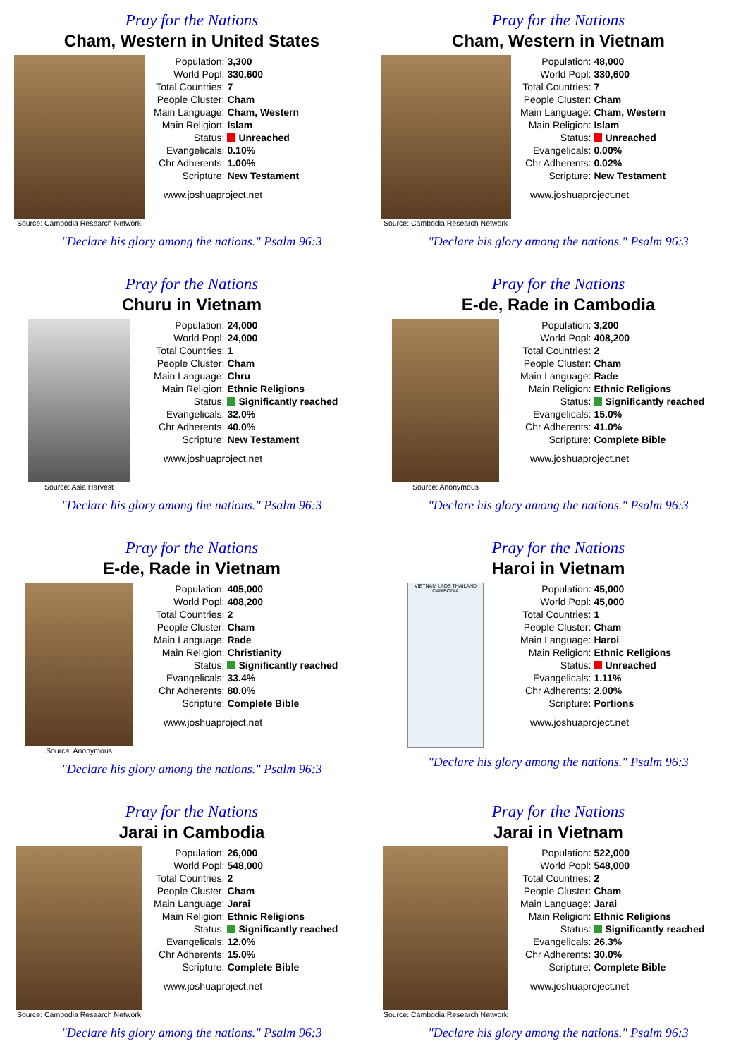Pray for the Nations
Cham, Western in United States
Source: Cambodia Research Network
| Population: | 3,300 |
| World Popl: | 330,600 |
| Total Countries: | 7 |
| People Cluster: | Cham |
| Main Language: | Cham, Western |
| Main Religion: | Islam |
| Status: | Unreached |
| Evangelicals: | 0.10% |
| Chr Adherents: | 1.00% |
| Scripture: | New Testament |
www.joshuaproject.net
"Declare his glory among the nations." Psalm 96:3
Pray for the Nations
Cham, Western in Vietnam
Source: Cambodia Research Network
| Population: | 48,000 |
| World Popl: | 330,600 |
| Total Countries: | 7 |
| People Cluster: | Cham |
| Main Language: | Cham, Western |
| Main Religion: | Islam |
| Status: | Unreached |
| Evangelicals: | 0.00% |
| Chr Adherents: | 0.02% |
| Scripture: | New Testament |
www.joshuaproject.net
"Declare his glory among the nations." Psalm 96:3
Pray for the Nations
Churu in Vietnam
Source: Asia Harvest
| Population: | 24,000 |
| World Popl: | 24,000 |
| Total Countries: | 1 |
| People Cluster: | Cham |
| Main Language: | Chru |
| Main Religion: | Ethnic Religions |
| Status: | Significantly reached |
| Evangelicals: | 32.0% |
| Chr Adherents: | 40.0% |
| Scripture: | New Testament |
www.joshuaproject.net
"Declare his glory among the nations." Psalm 96:3
Pray for the Nations
E-de, Rade in Cambodia
Source: Anonymous
| Population: | 3,200 |
| World Popl: | 408,200 |
| Total Countries: | 2 |
| People Cluster: | Cham |
| Main Language: | Rade |
| Main Religion: | Ethnic Religions |
| Status: | Significantly reached |
| Evangelicals: | 15.0% |
| Chr Adherents: | 41.0% |
| Scripture: | Complete Bible |
www.joshuaproject.net
"Declare his glory among the nations." Psalm 96:3
Pray for the Nations
E-de, Rade in Vietnam
Source: Anonymous
| Population: | 405,000 |
| World Popl: | 408,200 |
| Total Countries: | 2 |
| People Cluster: | Cham |
| Main Language: | Rade |
| Main Religion: | Christianity |
| Status: | Significantly reached |
| Evangelicals: | 33.4% |
| Chr Adherents: | 80.0% |
| Scripture: | Complete Bible |
www.joshuaproject.net
"Declare his glory among the nations." Psalm 96:3
Pray for the Nations
Haroi in Vietnam
VIETNAM LAOS THAILAND CAMBODIA
| Population: | 45,000 |
| World Popl: | 45,000 |
| Total Countries: | 1 |
| People Cluster: | Cham |
| Main Language: | Haroi |
| Main Religion: | Ethnic Religions |
| Status: | Unreached |
| Evangelicals: | 1.11% |
| Chr Adherents: | 2.00% |
| Scripture: | Portions |
www.joshuaproject.net
"Declare his glory among the nations." Psalm 96:3
Pray for the Nations
Jarai in Cambodia
Source: Cambodia Research Network
| Population: | 26,000 |
| World Popl: | 548,000 |
| Total Countries: | 2 |
| People Cluster: | Cham |
| Main Language: | Jarai |
| Main Religion: | Ethnic Religions |
| Status: | Significantly reached |
| Evangelicals: | 12.0% |
| Chr Adherents: | 15.0% |
| Scripture: | Complete Bible |
www.joshuaproject.net
"Declare his glory among the nations." Psalm 96:3
Pray for the Nations
Jarai in Vietnam
Source: Cambodia Research Network
| Population: | 522,000 |
| World Popl: | 548,000 |
| Total Countries: | 2 |
| People Cluster: | Cham |
| Main Language: | Jarai |
| Main Religion: | Ethnic Religions |
| Status: | Significantly reached |
| Evangelicals: | 26.3% |
| Chr Adherents: | 30.0% |
| Scripture: | Complete Bible |
www.joshuaproject.net
"Declare his glory among the nations." Psalm 96:3